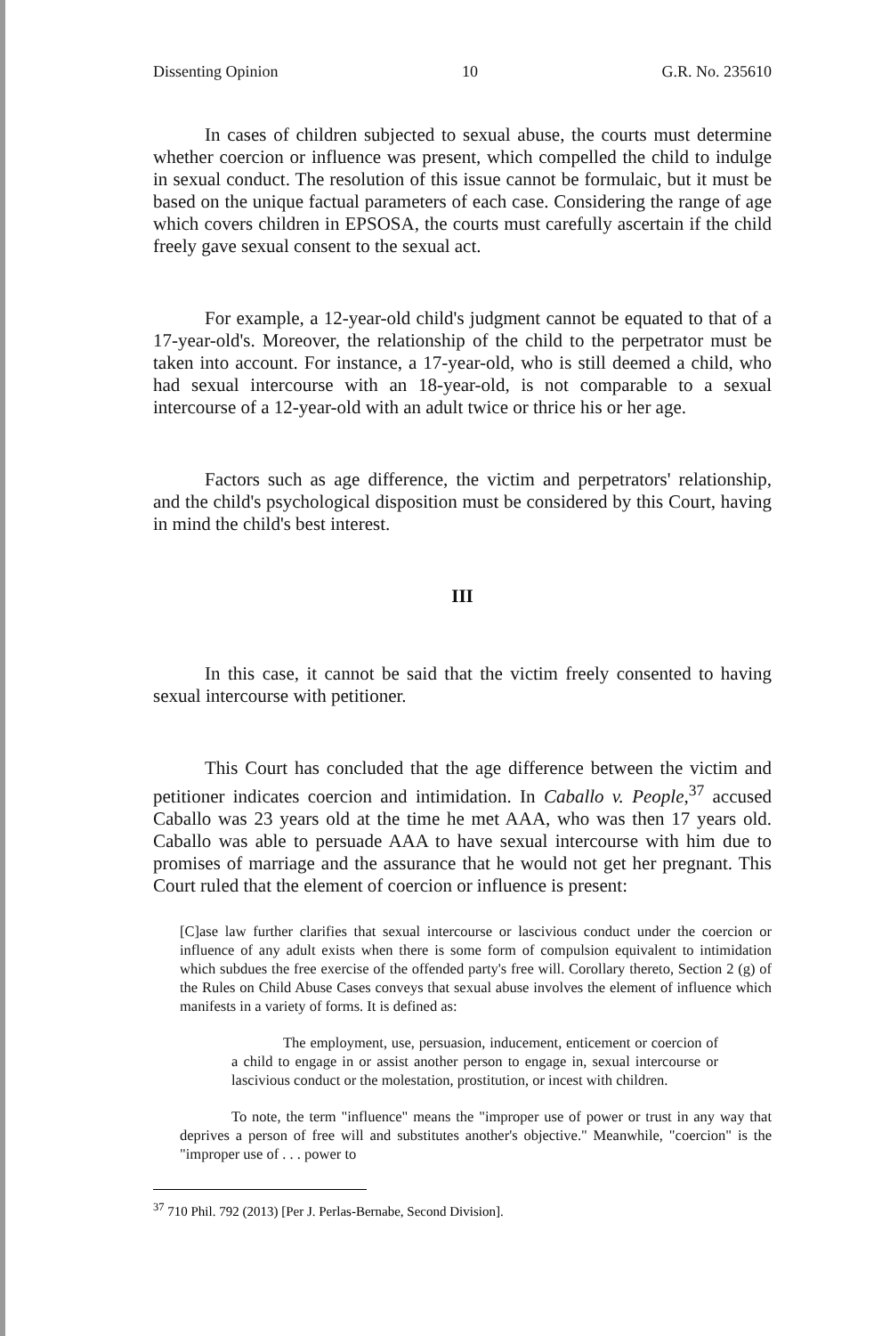Dissenting Opinion 10 G.R. No. 235610
In cases of children subjected to sexual abuse, the courts must determine whether coercion or influence was present, which compelled the child to indulge in sexual conduct. The resolution of this issue cannot be formulaic, but it must be based on the unique factual parameters of each case. Considering the range of age which covers children in EPSOSA, the courts must carefully ascertain if the child freely gave sexual consent to the sexual act.
For example, a 12-year-old child's judgment cannot be equated to that of a 17-year-old's. Moreover, the relationship of the child to the perpetrator must be taken into account. For instance, a 17-year-old, who is still deemed a child, who had sexual intercourse with an 18-year-old, is not comparable to a sexual intercourse of a 12-year-old with an adult twice or thrice his or her age.
Factors such as age difference, the victim and perpetrators' relationship, and the child's psychological disposition must be considered by this Court, having in mind the child's best interest.
III
In this case, it cannot be said that the victim freely consented to having sexual intercourse with petitioner.
This Court has concluded that the age difference between the victim and petitioner indicates coercion and intimidation. In Caballo v. People,<sup>37</sup> accused Caballo was 23 years old at the time he met AAA, who was then 17 years old. Caballo was able to persuade AAA to have sexual intercourse with him due to promises of marriage and the assurance that he would not get her pregnant. This Court ruled that the element of coercion or influence is present:
[C]ase law further clarifies that sexual intercourse or lascivious conduct under the coercion or influence of any adult exists when there is some form of compulsion equivalent to intimidation which subdues the free exercise of the offended party's free will. Corollary thereto, Section 2 (g) of the Rules on Child Abuse Cases conveys that sexual abuse involves the element of influence which manifests in a variety of forms. It is defined as:
The employment, use, persuasion, inducement, enticement or coercion of a child to engage in or assist another person to engage in, sexual intercourse or lascivious conduct or the molestation, prostitution, or incest with children.
To note, the term "influence" means the "improper use of power or trust in any way that deprives a person of free will and substitutes another's objective." Meanwhile, "coercion" is the "improper use of . . . power to
<sup>37</sup> 710 Phil. 792 (2013) [Per J. Perlas-Bernabe, Second Division].